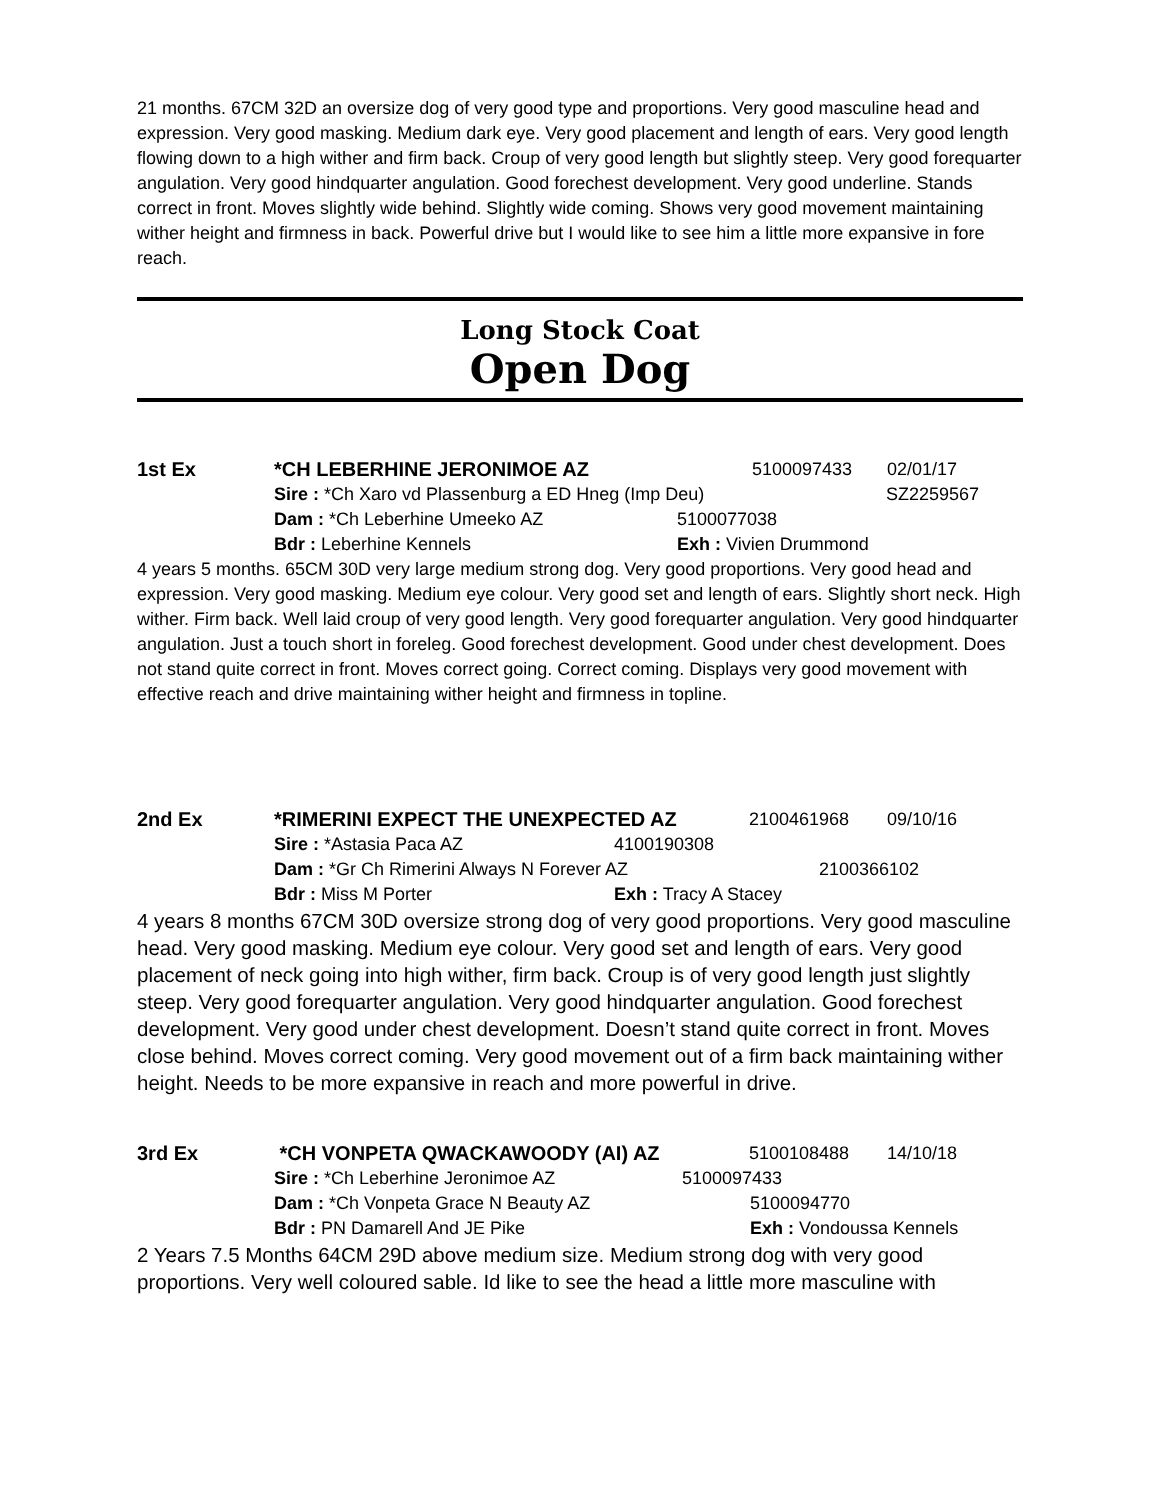21 months. 67CM 32D an oversize dog of very good type and proportions. Very good masculine head and expression. Very good masking. Medium dark eye. Very good placement and length of ears. Very good length flowing down to a high wither and firm back. Croup of very good length but slightly steep. Very good forequarter angulation. Very good hindquarter angulation. Good forechest development. Very good underline. Stands correct in front. Moves slightly wide behind. Slightly wide coming. Shows very good movement maintaining wither height and firmness in back. Powerful drive but I would like to see him a little more expansive in fore reach.
Long Stock Coat
Open Dog
1st Ex *CH LEBERHINE JERONIMOE AZ 5100097433 02/01/17
Sire : *Ch Xaro vd Plassenburg a ED Hneg (Imp Deu) SZ2259567
Dam : *Ch Leberhine Umeeko AZ 5100077038
Bdr : Leberhine Kennels Exh : Vivien Drummond
4 years 5 months. 65CM 30D very large medium strong dog. Very good proportions. Very good head and expression. Very good masking. Medium eye colour. Very good set and length of ears. Slightly short neck. High wither. Firm back. Well laid croup of very good length. Very good forequarter angulation. Very good hindquarter angulation. Just a touch short in foreleg. Good forechest development. Good under chest development. Does not stand quite correct in front. Moves correct going. Correct coming. Displays very good movement with effective reach and drive maintaining wither height and firmness in topline.
2nd Ex *RIMERINI EXPECT THE UNEXPECTED AZ 2100461968 09/10/16
Sire : *Astasia Paca AZ 4100190308
Dam : *Gr Ch Rimerini Always N Forever AZ 2100366102
Bdr : Miss M Porter Exh : Tracy A Stacey
4 years 8 months 67CM 30D oversize strong dog of very good proportions. Very good masculine head. Very good masking. Medium eye colour. Very good set and length of ears. Very good placement of neck going into high wither, firm back. Croup is of very good length just slightly steep. Very good forequarter angulation. Very good hindquarter angulation. Good forechest development. Very good under chest development. Doesn’t stand quite correct in front. Moves close behind. Moves correct coming. Very good movement out of a firm back maintaining wither height. Needs to be more expansive in reach and more powerful in drive.
3rd Ex *CH VONPETA QWACKAWOODY (AI) AZ 5100108488 14/10/18
Sire : *Ch Leberhine Jeronimoe AZ 5100097433
Dam : *Ch Vonpeta Grace N Beauty AZ 5100094770
Bdr : PN Damarell And JE Pike Exh : Vondoussa Kennels
2 Years 7.5 Months 64CM 29D above medium size. Medium strong dog with very good proportions. Very well coloured sable. Id like to see the head a little more masculine with